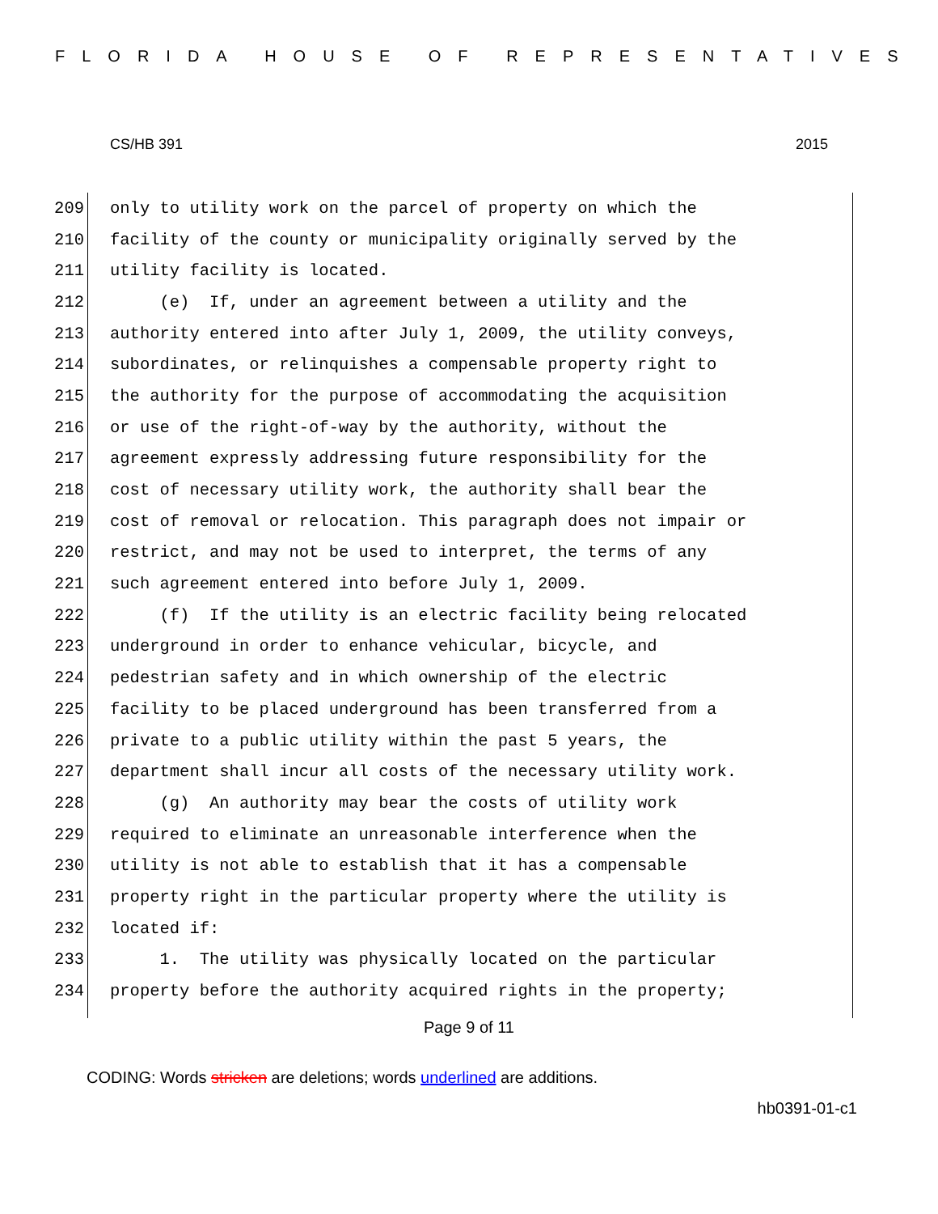FLORIDA HOUSE OF REPRESENTATIVES
CS/HB 391 2015
209 only to utility work on the parcel of property on which the
210 facility of the county or municipality originally served by the
211 utility facility is located.
212 (e) If, under an agreement between a utility and the
213 authority entered into after July 1, 2009, the utility conveys,
214 subordinates, or relinquishes a compensable property right to
215 the authority for the purpose of accommodating the acquisition
216 or use of the right-of-way by the authority, without the
217 agreement expressly addressing future responsibility for the
218 cost of necessary utility work, the authority shall bear the
219 cost of removal or relocation. This paragraph does not impair or
220 restrict, and may not be used to interpret, the terms of any
221 such agreement entered into before July 1, 2009.
222 (f) If the utility is an electric facility being relocated
223 underground in order to enhance vehicular, bicycle, and
224 pedestrian safety and in which ownership of the electric
225 facility to be placed underground has been transferred from a
226 private to a public utility within the past 5 years, the
227 department shall incur all costs of the necessary utility work.
228 (g) An authority may bear the costs of utility work
229 required to eliminate an unreasonable interference when the
230 utility is not able to establish that it has a compensable
231 property right in the particular property where the utility is
232 located if:
233 1. The utility was physically located on the particular
234 property before the authority acquired rights in the property;
Page 9 of 11
CODING: Words stricken are deletions; words underlined are additions.
hb0391-01-c1